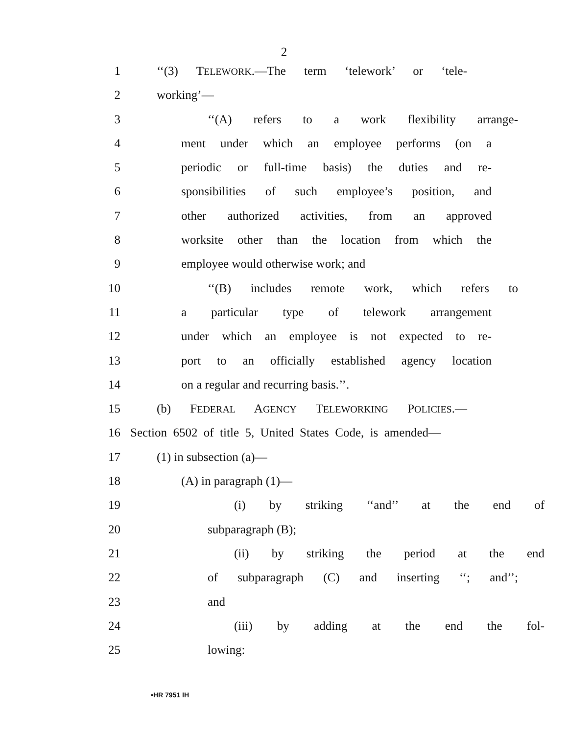2
1 ‘‘(3) TELEWORK.—The term ‘telework’ or ‘tele-
2 working’—
3 ‘‘(A) refers to a work flexibility arrange-
4 ment under which an employee performs (on a
5 periodic or full-time basis) the duties and re-
6 sponsibilities of such employee’s position, and
7 other authorized activities, from an approved
8 worksite other than the location from which the
9 employee would otherwise work; and
10 ‘‘(B) includes remote work, which refers to
11 a particular type of telework arrangement
12 under which an employee is not expected to re-
13 port to an officially established agency location
14 on a regular and recurring basis.’’.
15 (b) FEDERAL AGENCY TELEWORKING POLICIES.—
16 Section 6502 of title 5, United States Code, is amended—
17 (1) in subsection (a)—
18 (A) in paragraph (1)—
19 (i) by striking ‘‘and’’ at the end of
20 subparagraph (B);
21 (ii) by striking the period at the end
22 of subparagraph (C) and inserting ‘‘; and’’;
23 and
24 (iii) by adding at the end the fol-
25 lowing:
•HR 7951 IH